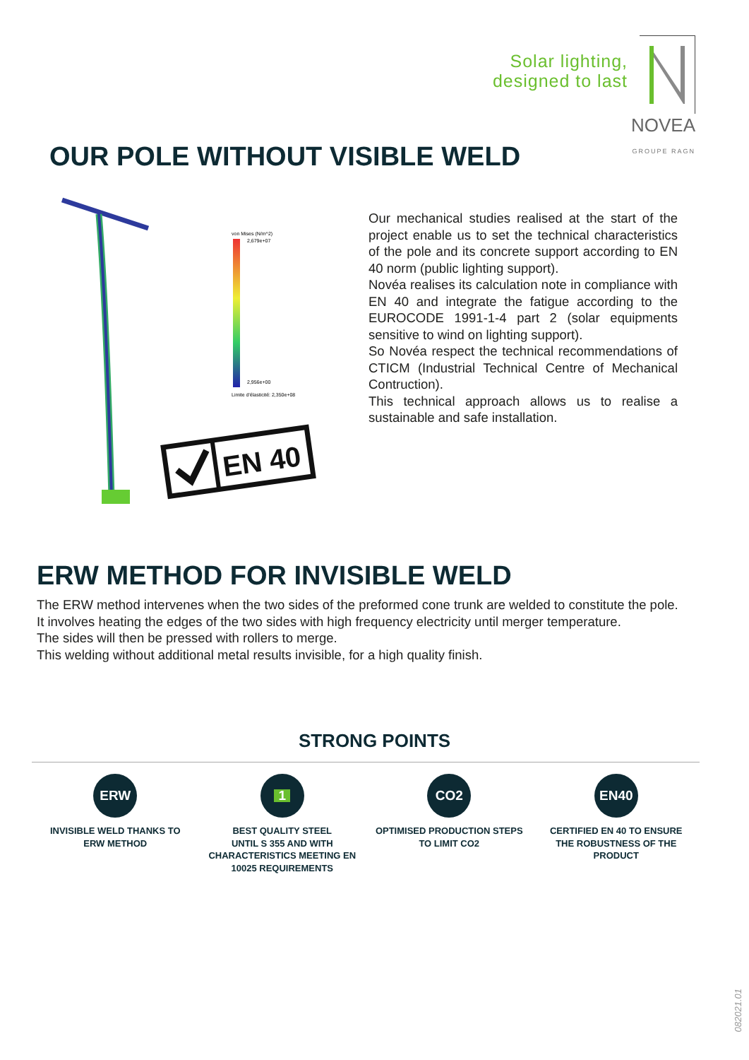Solar lighting,
designed to last
NOVEA
GROUPE RAGN
OUR POLE WITHOUT VISIBLE WELD
von Mises (N/m^2)
2,679e+07
2,956e+00
Limite d'élasticité: 2,350e+08
EN 40
Our mechanical studies realised at the start of the project enable us to set the technical characteristics of the pole and its concrete support according to EN 40 norm (public lighting support).
Novéa realises its calculation note in compliance with EN 40 and integrate the fatigue according to the EUROCODE 1991-1-4 part 2 (solar equipments sensitive to wind on lighting support).
So Novéa respect the technical recommendations of CTICM (Industrial Technical Centre of Mechanical Contruction).
This technical approach allows us to realise a sustainable and safe installation.
ERW METHOD FOR INVISIBLE WELD
The ERW method intervenes when the two sides of the preformed cone trunk are welded to constitute the pole.
It involves heating the edges of the two sides with high frequency electricity until merger temperature.
The sides will then be pressed with rollers to merge.
This welding without additional metal results invisible, for a high quality finish.
STRONG POINTS
ERW
INVISIBLE WELD THANKS TO
ERW METHOD
1
BEST QUALITY STEEL
UNTIL S 355 AND WITH
CHARACTERISTICS MEETING EN
10025 REQUIREMENTS
CO2
OPTIMISED PRODUCTION STEPS
TO LIMIT CO2
EN40
CERTIFIED EN 40 TO ENSURE
THE ROBUSTNESS OF THE
PRODUCT
082021.01